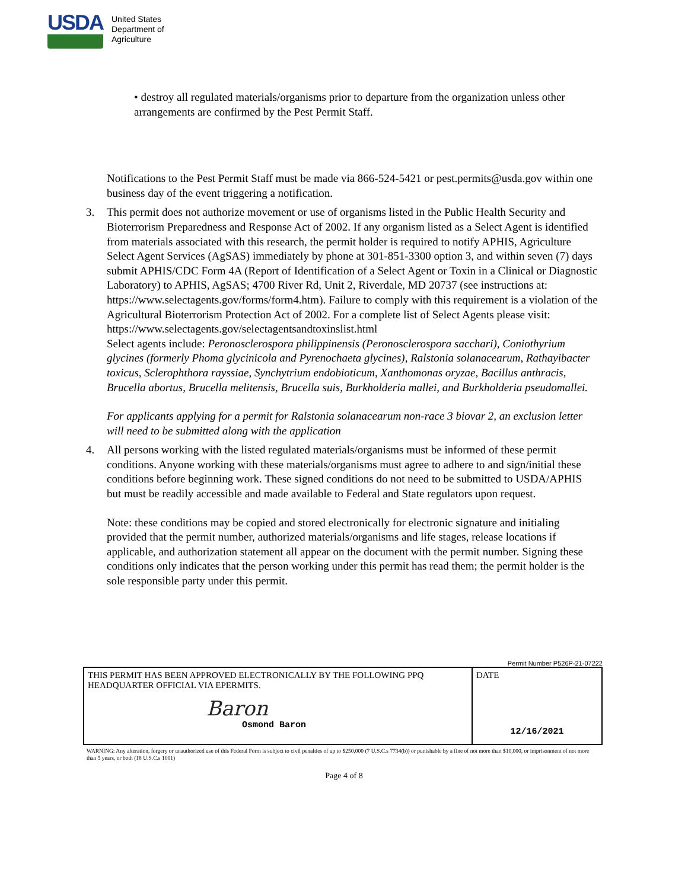USDA
United States
Department of
Agriculture
• destroy all regulated materials/organisms prior to departure from the organization unless other arrangements are confirmed by the Pest Permit Staff.
Notifications to the Pest Permit Staff must be made via 866-524-5421 or pest.permits@usda.gov within one business day of the event triggering a notification.
3. This permit does not authorize movement or use of organisms listed in the Public Health Security and Bioterrorism Preparedness and Response Act of 2002. If any organism listed as a Select Agent is identified from materials associated with this research, the permit holder is required to notify APHIS, Agriculture Select Agent Services (AgSAS) immediately by phone at 301-851-3300 option 3, and within seven (7) days submit APHIS/CDC Form 4A (Report of Identification of a Select Agent or Toxin in a Clinical or Diagnostic Laboratory) to APHIS, AgSAS; 4700 River Rd, Unit 2, Riverdale, MD 20737 (see instructions at: https://www.selectagents.gov/forms/form4.htm). Failure to comply with this requirement is a violation of the Agricultural Bioterrorism Protection Act of 2002. For a complete list of Select Agents please visit: https://www.selectagents.gov/selectagentsandtoxinslist.html
Select agents include: Peronosclerospora philippinensis (Peronosclerospora sacchari), Coniothyrium glycines (formerly Phoma glycinicola and Pyrenochaeta glycines), Ralstonia solanacearum, Rathayibacter toxicus, Sclerophthora rayssiae, Synchytrium endobioticum, Xanthomonas oryzae, Bacillus anthracis, Brucella abortus, Brucella melitensis, Brucella suis, Burkholderia mallei, and Burkholderia pseudomallei.
For applicants applying for a permit for Ralstonia solanacearum non-race 3 biovar 2, an exclusion letter will need to be submitted along with the application
4. All persons working with the listed regulated materials/organisms must be informed of these permit conditions. Anyone working with these materials/organisms must agree to adhere to and sign/initial these conditions before beginning work. These signed conditions do not need to be submitted to USDA/APHIS but must be readily accessible and made available to Federal and State regulators upon request.
Note: these conditions may be copied and stored electronically for electronic signature and initialing provided that the permit number, authorized materials/organisms and life stages, release locations if applicable, and authorization statement all appear on the document with the permit number. Signing these conditions only indicates that the person working under this permit has read them; the permit holder is the sole responsible party under this permit.
Permit Number P526P-21-07222
| THIS PERMIT HAS BEEN APPROVED ELECTRONICALLY BY THE FOLLOWING PPQ HEADQUARTER OFFICIAL VIA EPERMITS. Baron Osmond Baron | DATE 12/16/2021 |
WARNING: Any alteration, forgery or unauthorized use of this Federal Form is subject to civil penalties of up to $250,000 (7 U.S.C.s 7734(b)) or punishable by a fine of not more than $10,000, or imprisonment of not more than 5 years, or both (18 U.S.C.s 1001)
Page 4 of 8